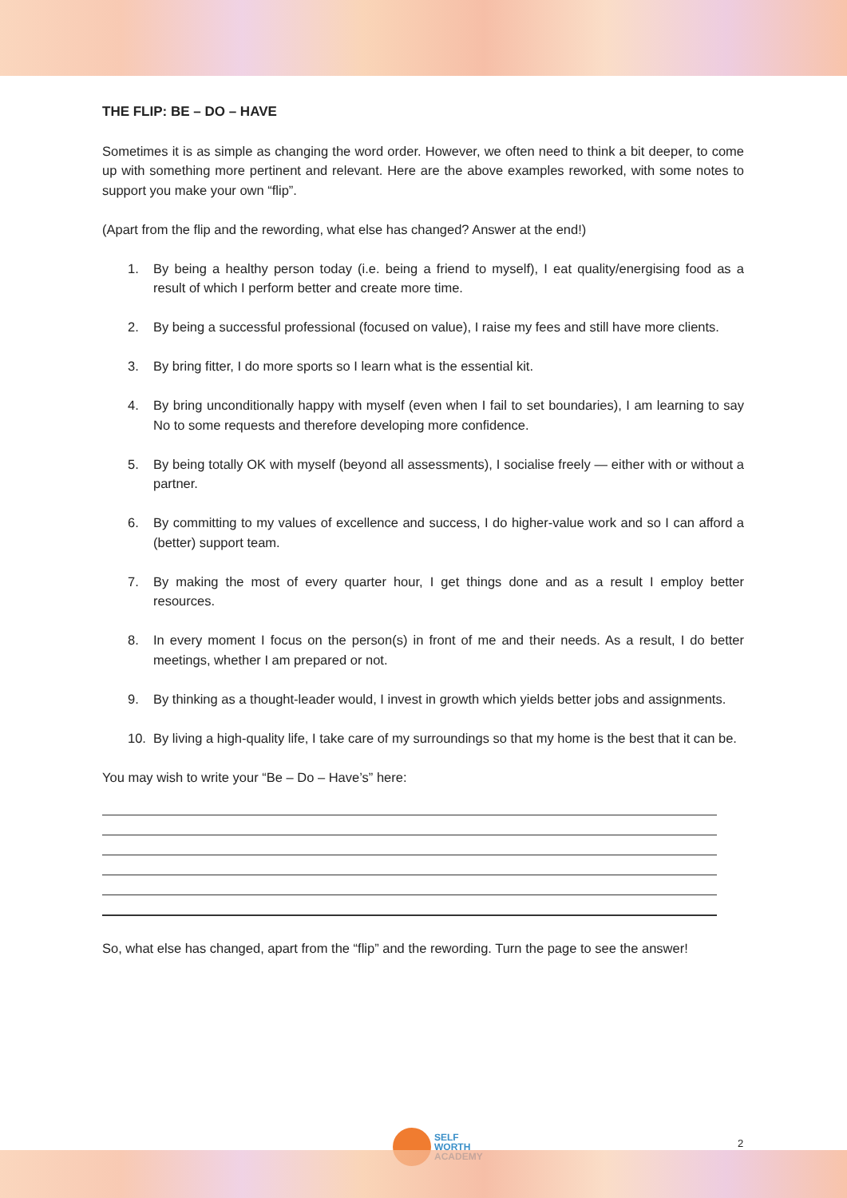THE FLIP: BE – DO – HAVE
Sometimes it is as simple as changing the word order. However, we often need to think a bit deeper, to come up with something more pertinent and relevant. Here are the above examples reworked, with some notes to support you make your own “flip”.
(Apart from the flip and the rewording, what else has changed? Answer at the end!)
1. By being a healthy person today (i.e. being a friend to myself), I eat quality/energising food as a result of which I perform better and create more time.
2. By being a successful professional (focused on value), I raise my fees and still have more clients.
3. By bring fitter, I do more sports so I learn what is the essential kit.
4. By bring unconditionally happy with myself (even when I fail to set boundaries), I am learning to say No to some requests and therefore developing more confidence.
5. By being totally OK with myself (beyond all assessments), I socialise freely — either with or without a partner.
6. By committing to my values of excellence and success, I do higher-value work and so I can afford a (better) support team.
7. By making the most of every quarter hour, I get things done and as a result I employ better resources.
8. In every moment I focus on the person(s) in front of me and their needs. As a result, I do better meetings, whether I am prepared or not.
9. By thinking as a thought-leader would, I invest in growth which yields better jobs and assignments.
10. By living a high-quality life, I take care of my surroundings so that my home is the best that it can be.
You may wish to write your “Be – Do – Have’s” here:
So, what else has changed, apart from the “flip” and the rewording. Turn the page to see the answer!
SELF
WORTH
ACADEMY
2